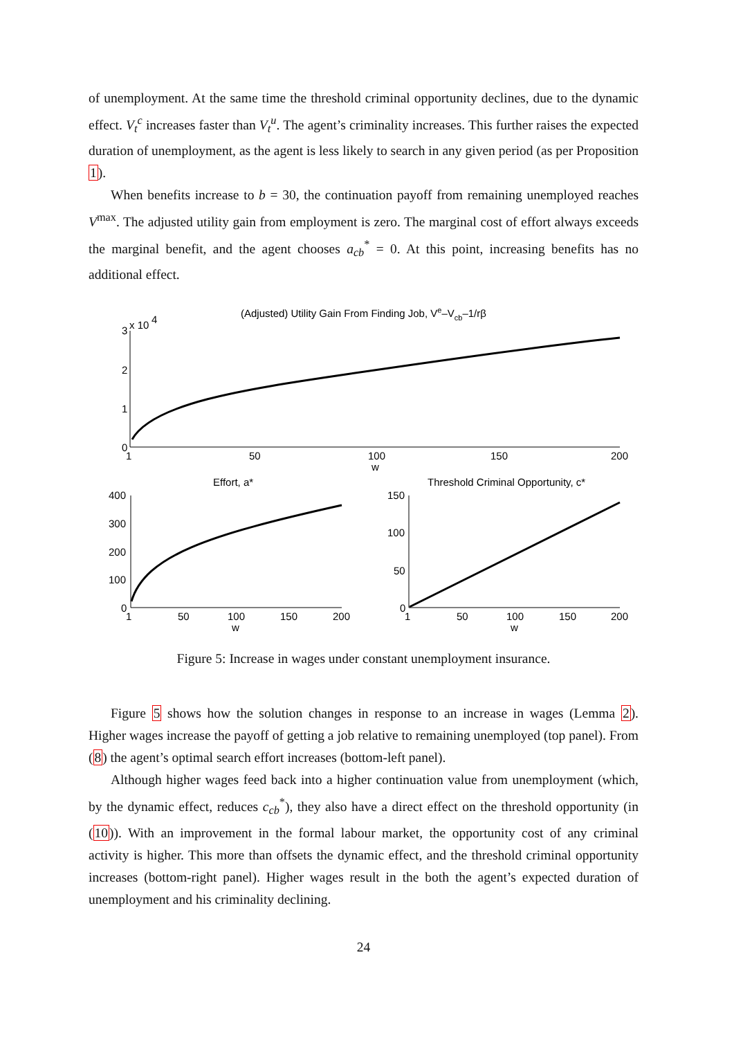of unemployment. At the same time the threshold criminal opportunity declines, due to the dynamic effect. V<sub>t</sub><sup>c</sup> increases faster than V<sub>t</sub><sup>u</sup>. The agent’s criminality increases. This further raises the expected duration of unemployment, as the agent is less likely to search in any given period (as per Proposition 1).
When benefits increase to b = 30, the continuation payoff from remaining unemployed reaches V<sup>max</sup>. The adjusted utility gain from employment is zero. The marginal cost of effort always exceeds the marginal benefit, and the agent chooses a<sub>cb</sub><sup>*</sup> = 0. At this point, increasing benefits has no additional effect.
(Adjusted) Utility Gain From Finding Job, Ve–Vcb–1/rβ
3
x 10
4
2
1
0
1
50
100
150
200
w
Effort, a*
400
300
200
100
0
1
50
100
150
200
w
Threshold Criminal Opportunity, c*
150
100
50
0
1
50
100
150
200
w
Figure 5: Increase in wages under constant unemployment insurance.
Figure 5 shows how the solution changes in response to an increase in wages (Lemma 2). Higher wages increase the payoff of getting a job relative to remaining unemployed (top panel). From (8) the agent’s optimal search effort increases (bottom-left panel).
Although higher wages feed back into a higher continuation value from unemployment (which, by the dynamic effect, reduces c<sub>cb</sub><sup>*</sup>), they also have a direct effect on the threshold opportunity (in (10)). With an improvement in the formal labour market, the opportunity cost of any criminal activity is higher. This more than offsets the dynamic effect, and the threshold criminal opportunity increases (bottom-right panel). Higher wages result in the both the agent’s expected duration of unemployment and his criminality declining.
24